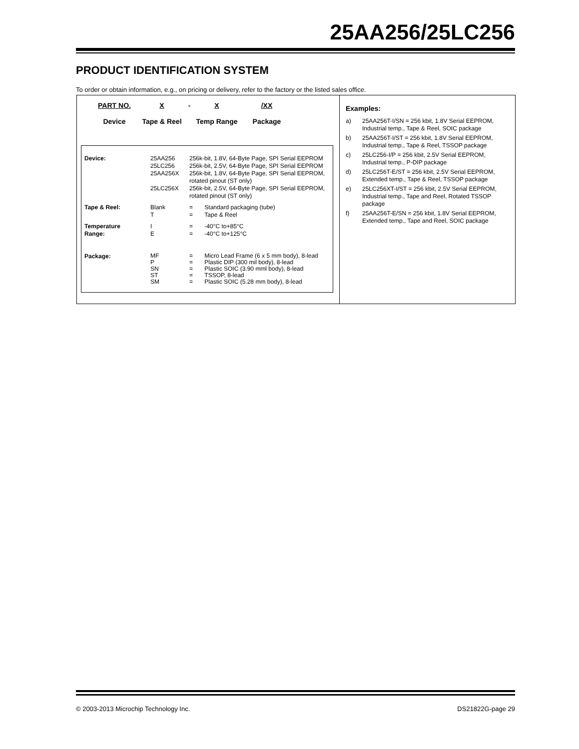25AA256/25LC256
PRODUCT IDENTIFICATION SYSTEM
To order or obtain information, e.g., on pricing or delivery, refer to the factory or the listed sales office.
PART NO.
Device
X
Tape & Reel
- X
Temp Range
/XX
Package
| Device: | 25AA256 25LC256 25AA256X 25LC256X | 256k-bit, 1.8V, 64-Byte Page, SPI Serial EEPROM 256k-bit, 2.5V, 64-Byte Page, SPI Serial EEPROM 256k-bit, 1.8V, 64-Byte Page, SPI Serial EEPROM, rotated pinout (ST only) 256k-bit, 2.5V, 64-Byte Page, SPI Serial EEPROM, rotated pinout (ST only) |
| Tape & Reel: | Blank T | = Standard packaging (tube) = Tape & Reel |
| Temperature Range: | I E | = -40°C to+85°C = -40°C to+125°C |
| Package: | MF P SN ST SM | = Micro Lead Frame (6 x 5 mm body), 8-lead = Plastic DIP (300 mil body), 8-lead = Plastic SOIC (3.90 mml body), 8-lead = TSSOP, 8-lead = Plastic SOIC (5.28 mm body), 8-lead |
Examples:
| a) | 25AA256T-I/SN = 256 kbit, 1.8V Serial EEPROM, Industrial temp., Tape & Reel, SOIC package |
| b) | 25AA256T-I/ST = 256 kbit, 1.8V Serial EEPROM, Industrial temp., Tape & Reel, TSSOP package |
| c) | 25LC256-I/P = 256 kbit, 2.5V Serial EEPROM, Industrial temp., P-DIP package |
| d) | 25LC256T-E/ST = 256 kbit, 2.5V Serial EEPROM, Extended temp., Tape & Reel, TSSOP package |
| e) | 25LC256XT-I/ST = 256 kbit, 2.5V Serial EEPROM, Industrial temp., Tape and Reel, Rotated TSSOP package |
| f) | 25AA256T-E/SN = 256 kbit, 1.8V Serial EEPROM, Extended temp., Tape and Reel, SOIC package |
© 2003-2013 Microchip Technology Inc. DS21822G-page 29